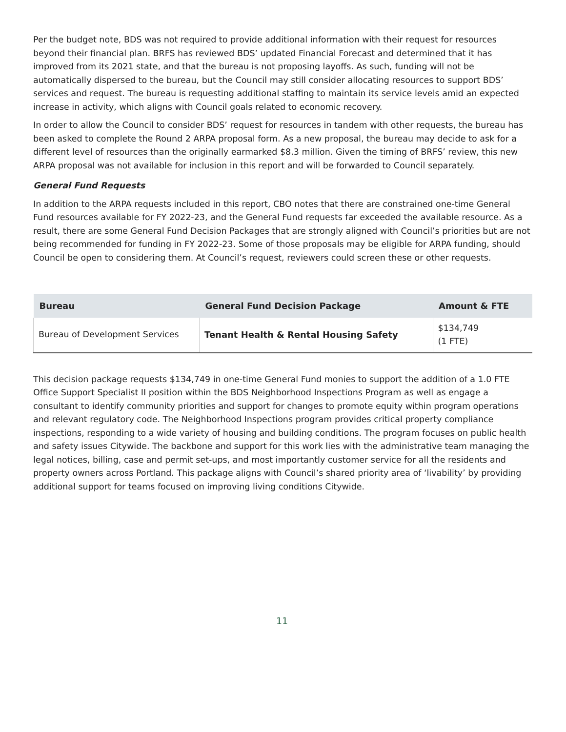Per the budget note, BDS was not required to provide additional information with their request for resources beyond their financial plan. BRFS has reviewed BDS’ updated Financial Forecast and determined that it has improved from its 2021 state, and that the bureau is not proposing layoffs. As such, funding will not be automatically dispersed to the bureau, but the Council may still consider allocating resources to support BDS’ services and request. The bureau is requesting additional staffing to maintain its service levels amid an expected increase in activity, which aligns with Council goals related to economic recovery.
In order to allow the Council to consider BDS’ request for resources in tandem with other requests, the bureau has been asked to complete the Round 2 ARPA proposal form. As a new proposal, the bureau may decide to ask for a different level of resources than the originally earmarked $8.3 million. Given the timing of BRFS’ review, this new ARPA proposal was not available for inclusion in this report and will be forwarded to Council separately.
General Fund Requests
In addition to the ARPA requests included in this report, CBO notes that there are constrained one-time General Fund resources available for FY 2022-23, and the General Fund requests far exceeded the available resource. As a result, there are some General Fund Decision Packages that are strongly aligned with Council’s priorities but are not being recommended for funding in FY 2022-23. Some of those proposals may be eligible for ARPA funding, should Council be open to considering them. At Council’s request, reviewers could screen these or other requests.
| Bureau | General Fund Decision Package | Amount & FTE |
| --- | --- | --- |
| Bureau of Development Services | Tenant Health & Rental Housing Safety | $134,749 (1 FTE) |
This decision package requests $134,749 in one-time General Fund monies to support the addition of a 1.0 FTE Office Support Specialist II position within the BDS Neighborhood Inspections Program as well as engage a consultant to identify community priorities and support for changes to promote equity within program operations and relevant regulatory code. The Neighborhood Inspections program provides critical property compliance inspections, responding to a wide variety of housing and building conditions. The program focuses on public health and safety issues Citywide. The backbone and support for this work lies with the administrative team managing the legal notices, billing, case and permit set-ups, and most importantly customer service for all the residents and property owners across Portland. This package aligns with Council’s shared priority area of ‘livability’ by providing additional support for teams focused on improving living conditions Citywide.
11